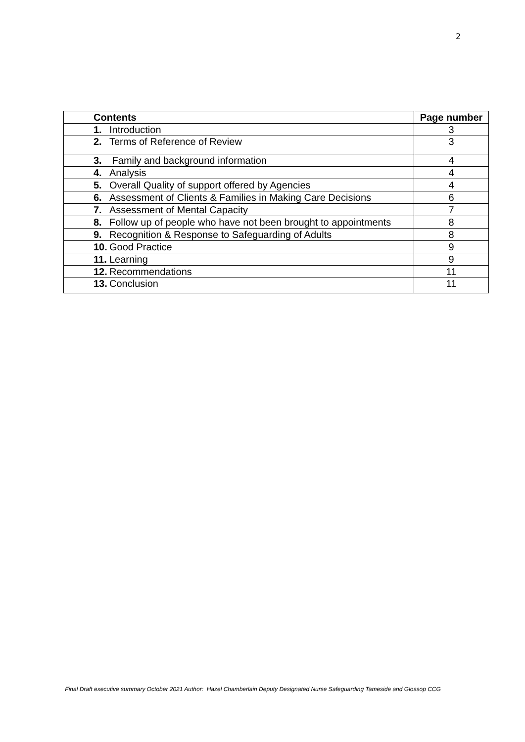2
| Contents | Page number |
| --- | --- |
| 1. Introduction | 3 |
| 2. Terms of Reference of Review | 3 |
| 3. Family and background information | 4 |
| 4. Analysis | 4 |
| 5. Overall Quality of support offered by Agencies | 4 |
| 6. Assessment of Clients & Families in Making Care Decisions | 6 |
| 7. Assessment of Mental Capacity | 7 |
| 8. Follow up of people who have not been brought to appointments | 8 |
| 9. Recognition & Response to Safeguarding of Adults | 8 |
| 10. Good Practice | 9 |
| 11. Learning | 9 |
| 12. Recommendations | 11 |
| 13. Conclusion | 11 |
Final Draft executive summary October 2021 Author: Hazel Chamberlain Deputy Designated Nurse Safeguarding Tameside and Glossop CCG